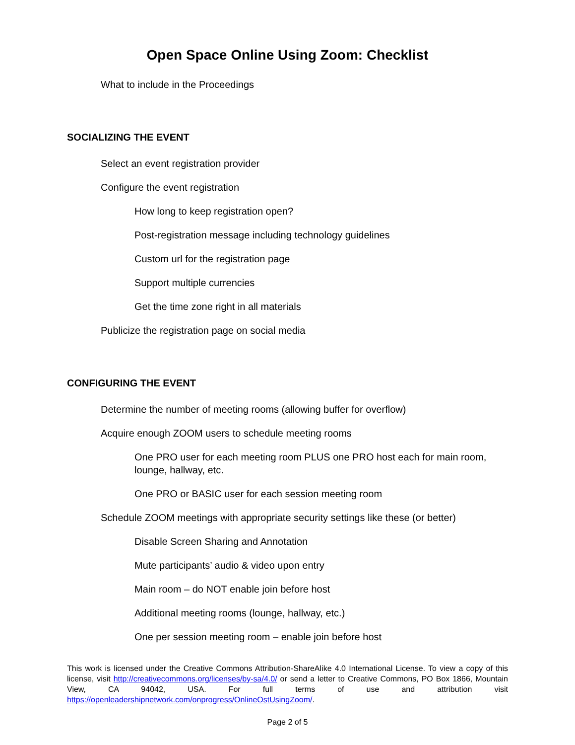Open Space Online Using Zoom: Checklist
What to include in the Proceedings
SOCIALIZING THE EVENT
Select an event registration provider
Configure the event registration
How long to keep registration open?
Post-registration message including technology guidelines
Custom url for the registration page
Support multiple currencies
Get the time zone right in all materials
Publicize the registration page on social media
CONFIGURING THE EVENT
Determine the number of meeting rooms (allowing buffer for overflow)
Acquire enough ZOOM users to schedule meeting rooms
One PRO user for each meeting room PLUS one PRO host each for main room, lounge, hallway, etc.
One PRO or BASIC user for each session meeting room
Schedule ZOOM meetings with appropriate security settings like these (or better)
Disable Screen Sharing and Annotation
Mute participants’ audio & video upon entry
Main room – do NOT enable join before host
Additional meeting rooms (lounge, hallway, etc.)
One per session meeting room – enable join before host
This work is licensed under the Creative Commons Attribution-ShareAlike 4.0 International License. To view a copy of this license, visit http://creativecommons.org/licenses/by-sa/4.0/ or send a letter to Creative Commons, PO Box 1866, Mountain View, CA 94042, USA. For full terms of use and attribution visit https://openleadershipnetwork.com/onprogress/OnlineOstUsingZoom/.
Page 2 of 5